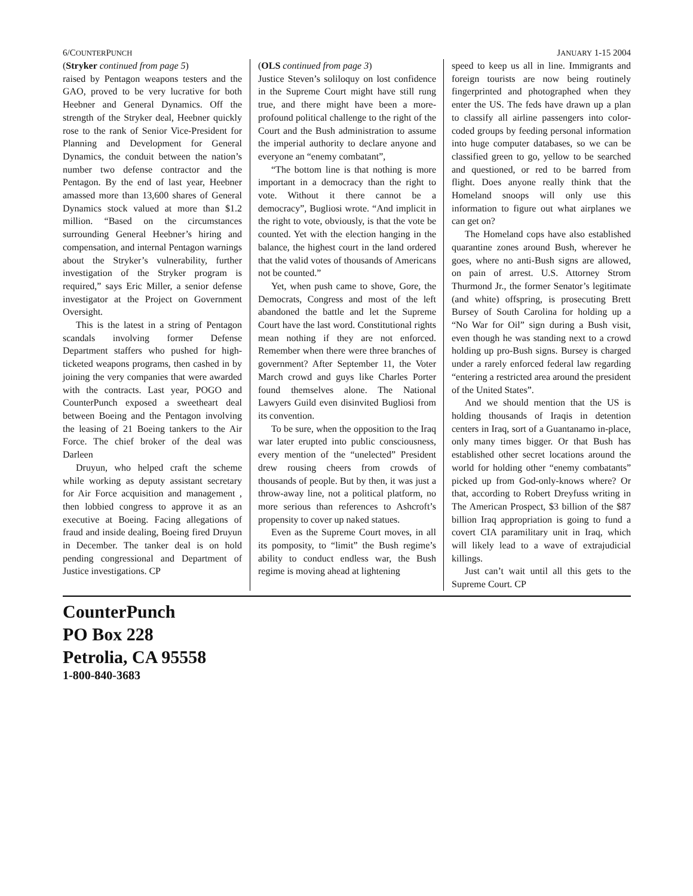6/COUNTERPUNCH JANUARY 1-15 2004
(Stryker continued from page 5)
raised by Pentagon weapons testers and the GAO, proved to be very lucrative for both Heebner and General Dynamics. Off the strength of the Stryker deal, Heebner quickly rose to the rank of Senior Vice-President for Planning and Development for General Dynamics, the conduit between the nation’s number two defense contractor and the Pentagon. By the end of last year, Heebner amassed more than 13,600 shares of General Dynamics stock valued at more than $1.2 million. “Based on the circumstances surrounding General Heebner’s hiring and compensation, and internal Pentagon warnings about the Stryker’s vulnerability, further investigation of the Stryker program is required,” says Eric Miller, a senior defense investigator at the Project on Government Oversight.
This is the latest in a string of Pentagon scandals involving former Defense Department staffers who pushed for high-ticketed weapons programs, then cashed in by joining the very companies that were awarded with the contracts. Last year, POGO and CounterPunch exposed a sweetheart deal between Boeing and the Pentagon involving the leasing of 21 Boeing tankers to the Air Force. The chief broker of the deal was Darleen
Druyun, who helped craft the scheme while working as deputy assistant secretary for Air Force acquisition and management , then lobbied congress to approve it as an executive at Boeing. Facing allegations of fraud and inside dealing, Boeing fired Druyun in December. The tanker deal is on hold pending congressional and Department of Justice investigations. CP
(OLS continued from page 3)
Justice Steven’s soliloquy on lost confidence in the Supreme Court might have still rung true, and there might have been a more-profound political challenge to the right of the Court and the Bush administration to assume the imperial authority to declare anyone and everyone an “enemy combatant”,
“The bottom line is that nothing is more important in a democracy than the right to vote. Without it there cannot be a democracy”, Bugliosi wrote. “And implicit in the right to vote, obviously, is that the vote be counted. Yet with the election hanging in the balance, the highest court in the land ordered that the valid votes of thousands of Americans not be counted.”
Yet, when push came to shove, Gore, the Democrats, Congress and most of the left abandoned the battle and let the Supreme Court have the last word. Constitutional rights mean nothing if they are not enforced. Remember when there were three branches of government? After September 11, the Voter March crowd and guys like Charles Porter found themselves alone. The National Lawyers Guild even disinvited Bugliosi from its convention.
To be sure, when the opposition to the Iraq war later erupted into public consciousness, every mention of the “unelected” President drew rousing cheers from crowds of thousands of people. But by then, it was just a throw-away line, not a political platform, no more serious than references to Ashcroft’s propensity to cover up naked statues.
Even as the Supreme Court moves, in all its pomposity, to “limit” the Bush regime’s ability to conduct endless war, the Bush regime is moving ahead at lightening
speed to keep us all in line. Immigrants and foreign tourists are now being routinely fingerprinted and photographed when they enter the US. The feds have drawn up a plan to classify all airline passengers into color-coded groups by feeding personal information into huge computer databases, so we can be classified green to go, yellow to be searched and questioned, or red to be barred from flight. Does anyone really think that the Homeland snoops will only use this information to figure out what airplanes we can get on?
The Homeland cops have also established quarantine zones around Bush, wherever he goes, where no anti-Bush signs are allowed, on pain of arrest. U.S. Attorney Strom Thurmond Jr., the former Senator’s legitimate (and white) offspring, is prosecuting Brett Bursey of South Carolina for holding up a “No War for Oil” sign during a Bush visit, even though he was standing next to a crowd holding up pro-Bush signs. Bursey is charged under a rarely enforced federal law regarding “entering a restricted area around the president of the United States”.
And we should mention that the US is holding thousands of Iraqis in detention centers in Iraq, sort of a Guantanamo in-place, only many times bigger. Or that Bush has established other secret locations around the world for holding other “enemy combatants” picked up from God-only-knows where? Or that, according to Robert Dreyfuss writing in The American Prospect, $3 billion of the $87 billion Iraq appropriation is going to fund a covert CIA paramilitary unit in Iraq, which will likely lead to a wave of extrajudicial killings.
Just can’t wait until all this gets to the Supreme Court. CP
CounterPunch
PO Box 228
Petrolia, CA 95558
1-800-840-3683